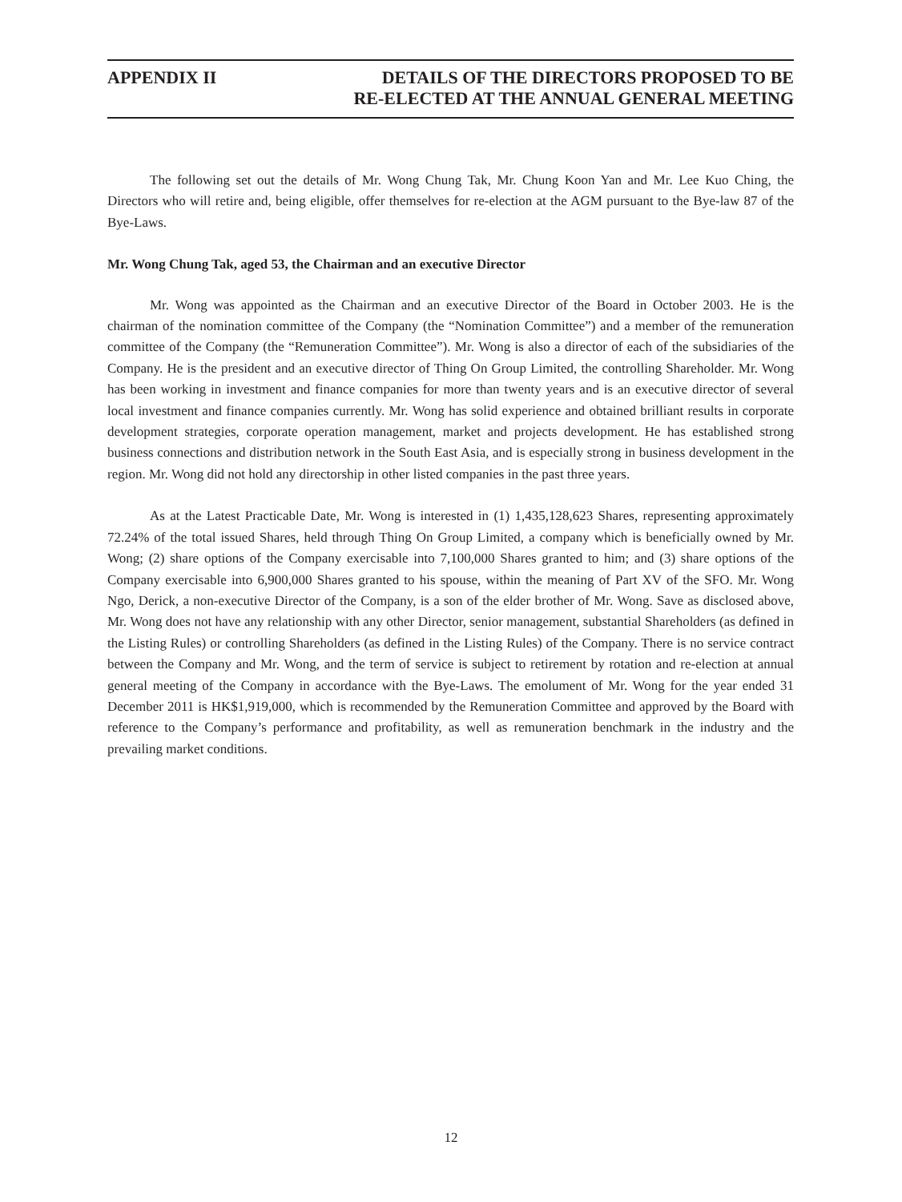APPENDIX II DETAILS OF THE DIRECTORS PROPOSED TO BE
RE-ELECTED AT THE ANNUAL GENERAL MEETING
The following set out the details of Mr. Wong Chung Tak, Mr. Chung Koon Yan and Mr. Lee Kuo Ching, the Directors who will retire and, being eligible, offer themselves for re-election at the AGM pursuant to the Bye-law 87 of the Bye-Laws.
Mr. Wong Chung Tak, aged 53, the Chairman and an executive Director
Mr. Wong was appointed as the Chairman and an executive Director of the Board in October 2003. He is the chairman of the nomination committee of the Company (the “Nomination Committee”) and a member of the remuneration committee of the Company (the “Remuneration Committee”). Mr. Wong is also a director of each of the subsidiaries of the Company. He is the president and an executive director of Thing On Group Limited, the controlling Shareholder. Mr. Wong has been working in investment and finance companies for more than twenty years and is an executive director of several local investment and finance companies currently. Mr. Wong has solid experience and obtained brilliant results in corporate development strategies, corporate operation management, market and projects development. He has established strong business connections and distribution network in the South East Asia, and is especially strong in business development in the region. Mr. Wong did not hold any directorship in other listed companies in the past three years.
As at the Latest Practicable Date, Mr. Wong is interested in (1) 1,435,128,623 Shares, representing approximately 72.24% of the total issued Shares, held through Thing On Group Limited, a company which is beneficially owned by Mr. Wong; (2) share options of the Company exercisable into 7,100,000 Shares granted to him; and (3) share options of the Company exercisable into 6,900,000 Shares granted to his spouse, within the meaning of Part XV of the SFO. Mr. Wong Ngo, Derick, a non-executive Director of the Company, is a son of the elder brother of Mr. Wong. Save as disclosed above, Mr. Wong does not have any relationship with any other Director, senior management, substantial Shareholders (as defined in the Listing Rules) or controlling Shareholders (as defined in the Listing Rules) of the Company. There is no service contract between the Company and Mr. Wong, and the term of service is subject to retirement by rotation and re-election at annual general meeting of the Company in accordance with the Bye-Laws. The emolument of Mr. Wong for the year ended 31 December 2011 is HK$1,919,000, which is recommended by the Remuneration Committee and approved by the Board with reference to the Company’s performance and profitability, as well as remuneration benchmark in the industry and the prevailing market conditions.
12